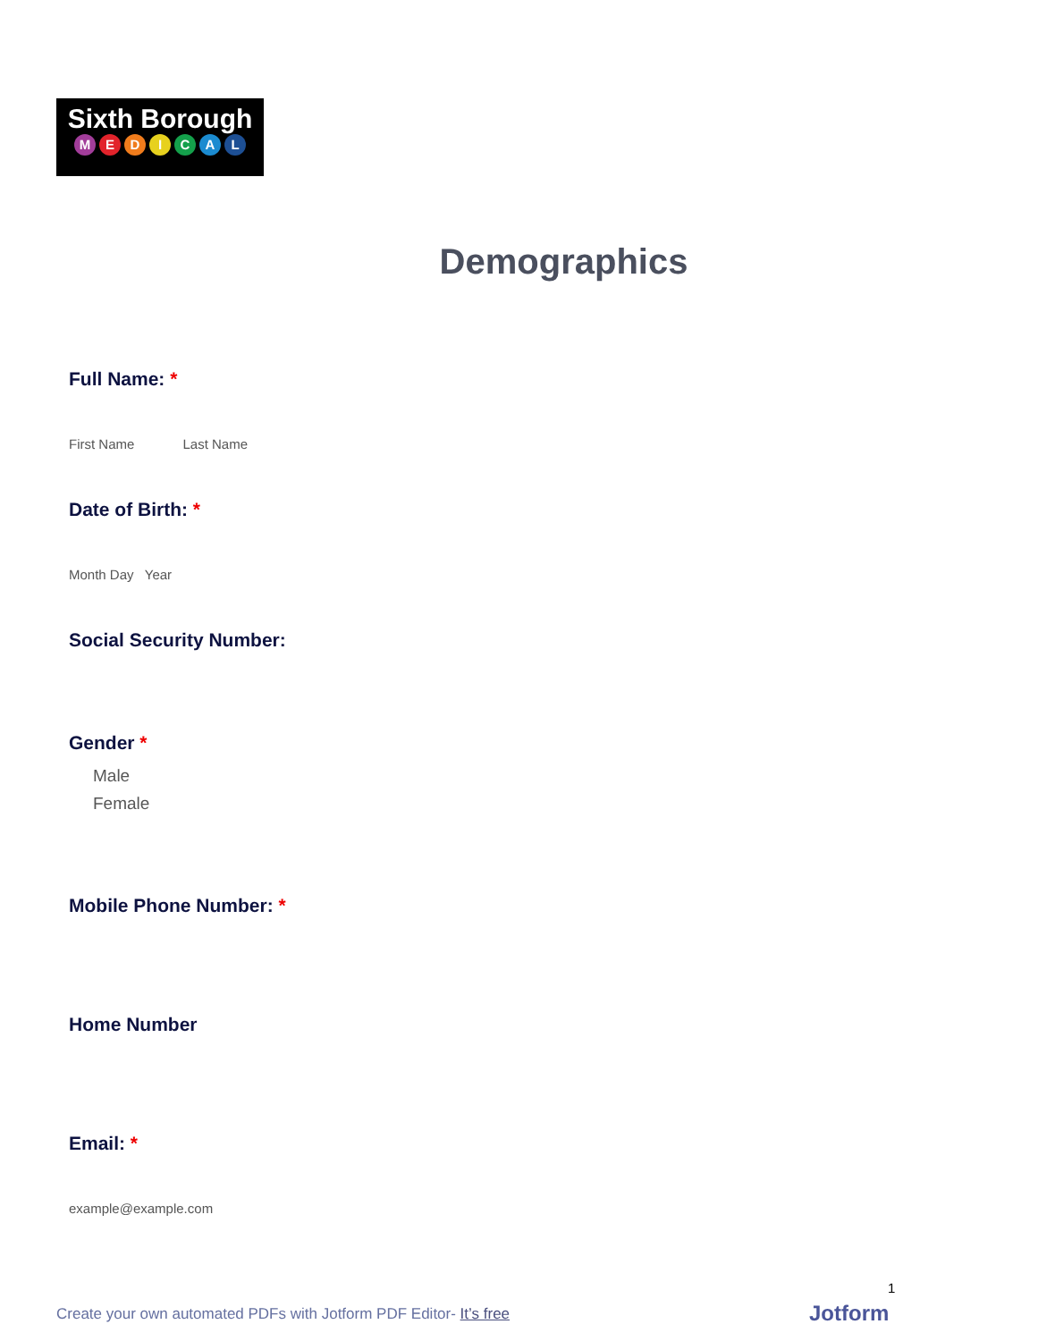Sixth Borough
MEDICAL
Demographics
Full Name: *
First Name Last Name
Date of Birth: *
Month Day Year
Social Security Number:
Gender *
Male
Female
Mobile Phone Number: *
Home Number
Email: *
example@example.com
1
Create your own automated PDFs with Jotform PDF Editor- It’s free
Jotform